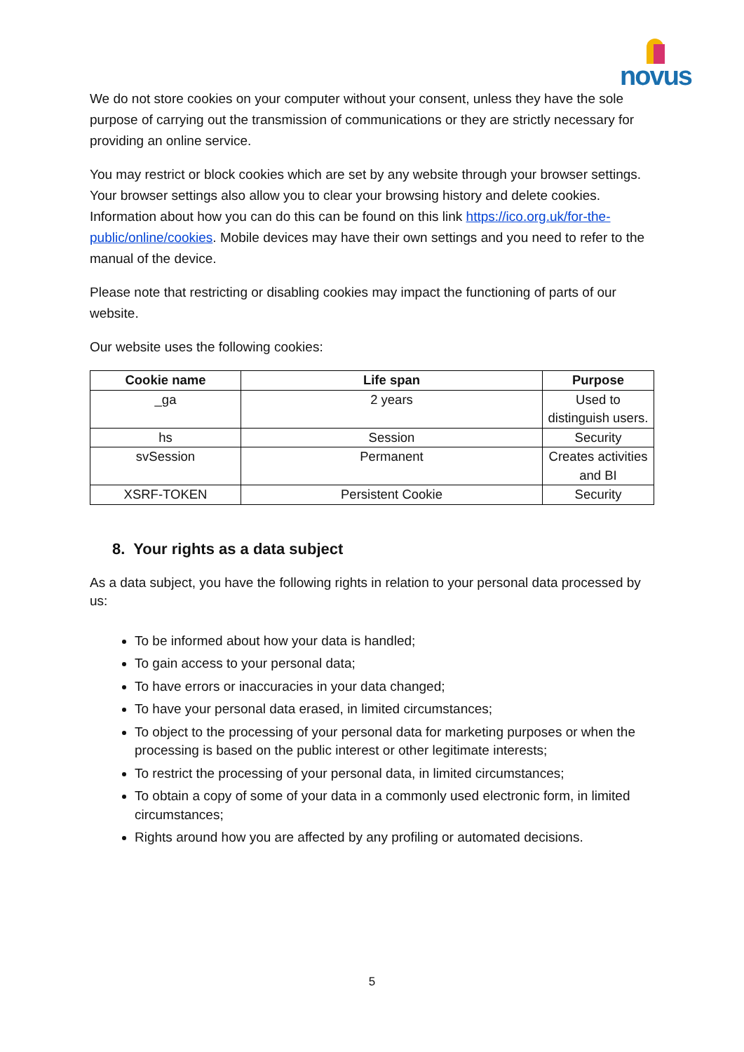novus
We do not store cookies on your computer without your consent, unless they have the sole purpose of carrying out the transmission of communications or they are strictly necessary for providing an online service.
You may restrict or block cookies which are set by any website through your browser settings. Your browser settings also allow you to clear your browsing history and delete cookies. Information about how you can do this can be found on this link https://ico.org.uk/for-the-public/online/cookies. Mobile devices may have their own settings and you need to refer to the manual of the device.
Please note that restricting or disabling cookies may impact the functioning of parts of our website.
Our website uses the following cookies:
| Cookie name | Life span | Purpose |
| --- | --- | --- |
| _ga | 2 years | Used to distinguish users. |
| hs | Session | Security |
| svSession | Permanent | Creates activities and BI |
| XSRF-TOKEN | Persistent Cookie | Security |
8. Your rights as a data subject
As a data subject, you have the following rights in relation to your personal data processed by us:
To be informed about how your data is handled;
To gain access to your personal data;
To have errors or inaccuracies in your data changed;
To have your personal data erased, in limited circumstances;
To object to the processing of your personal data for marketing purposes or when the processing is based on the public interest or other legitimate interests;
To restrict the processing of your personal data, in limited circumstances;
To obtain a copy of some of your data in a commonly used electronic form, in limited circumstances;
Rights around how you are affected by any profiling or automated decisions.
5